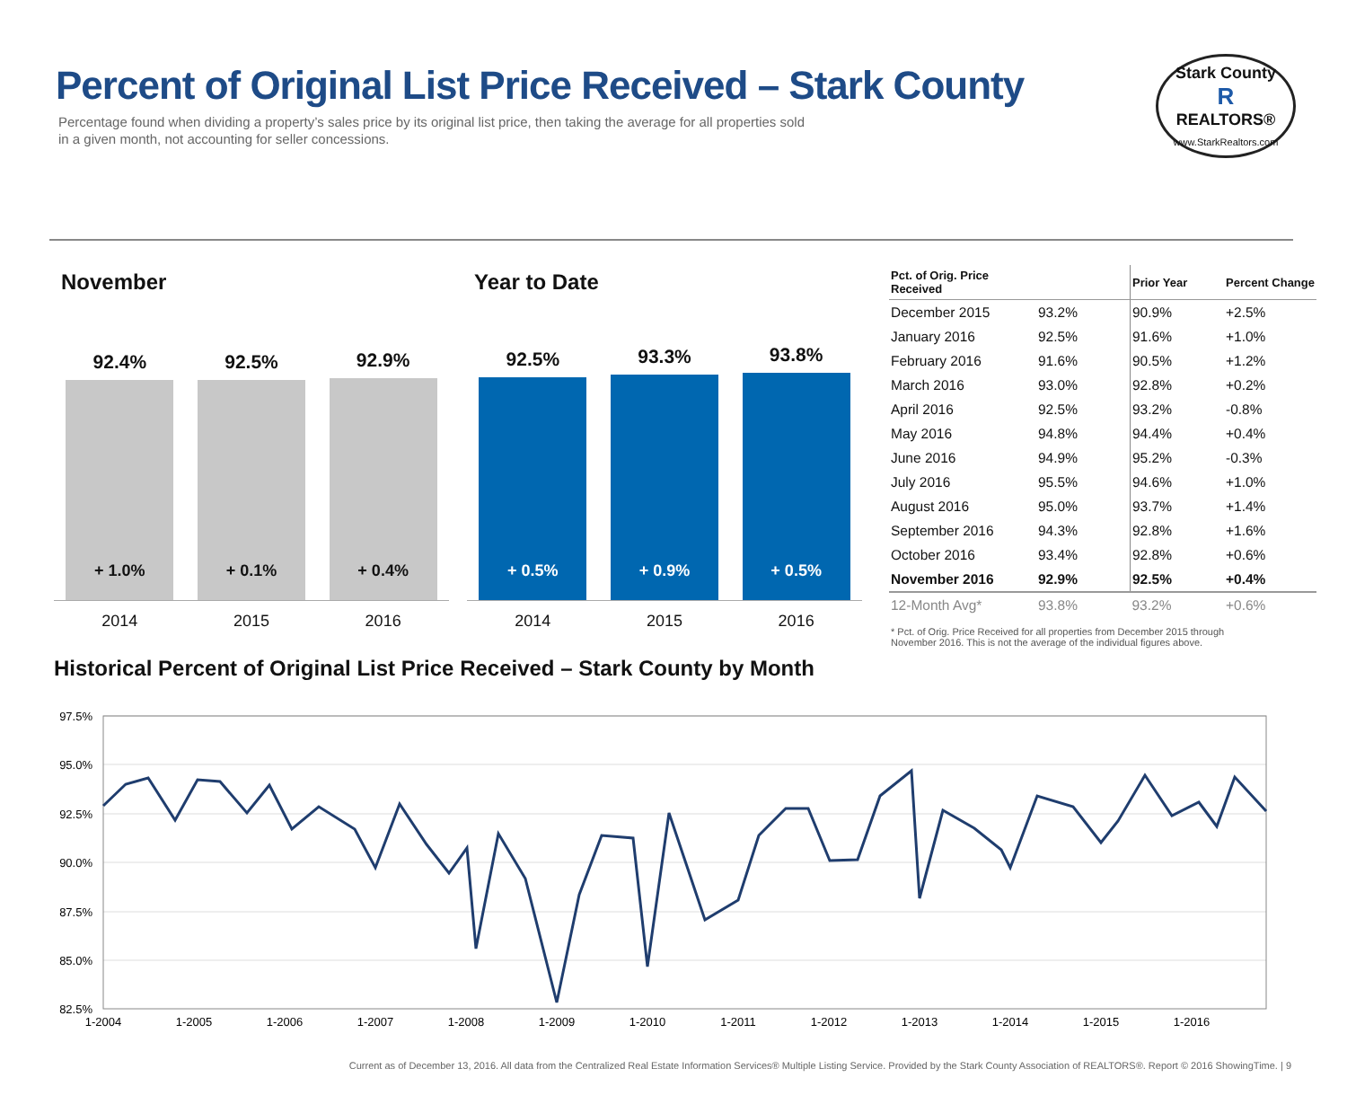Percent of Original List Price Received – Stark County
Percentage found when dividing a property’s sales price by its original list price, then taking the average for all properties sold
in a given month, not accounting for seller concessions.
Stark County
R
REALTORS®
www.StarkRealtors.com
November
92.4%
+ 1.0%
92.5%
+ 0.1%
92.9%
+ 0.4%
2014 2015 2016
Year to Date
92.5%
+ 0.5%
93.3%
+ 0.9%
93.8%
+ 0.5%
2014 2015 2016
| Pct. of Orig. Price Received | | Prior Year | Percent Change |
| --- | --- | --- | --- |
| December 2015 | 93.2% | 90.9% | +2.5% |
| January 2016 | 92.5% | 91.6% | +1.0% |
| February 2016 | 91.6% | 90.5% | +1.2% |
| March 2016 | 93.0% | 92.8% | +0.2% |
| April 2016 | 92.5% | 93.2% | -0.8% |
| May 2016 | 94.8% | 94.4% | +0.4% |
| June 2016 | 94.9% | 95.2% | -0.3% |
| July 2016 | 95.5% | 94.6% | +1.0% |
| August 2016 | 95.0% | 93.7% | +1.4% |
| September 2016 | 94.3% | 92.8% | +1.6% |
| October 2016 | 93.4% | 92.8% | +0.6% |
| November 2016 | 92.9% | 92.5% | +0.4% |
| 12-Month Avg* | 93.8% | 93.2% | +0.6% |
* Pct. of Orig. Price Received for all properties from December 2015 through November 2016. This is not the average of the individual figures above.
Historical Percent of Original List Price Received – Stark County by Month
97.5%
95.0%
92.5%
90.0%
87.5%
85.0%
82.5%
1-2004
1-2005
1-2006
1-2007
1-2008
1-2009
1-2010
1-2011
1-2012
1-2013
1-2014
1-2015
1-2016
Current as of December 13, 2016. All data from the Centralized Real Estate Information Services® Multiple Listing Service. Provided by the Stark County Association of REALTORS®. Report © 2016 ShowingTime. | 9